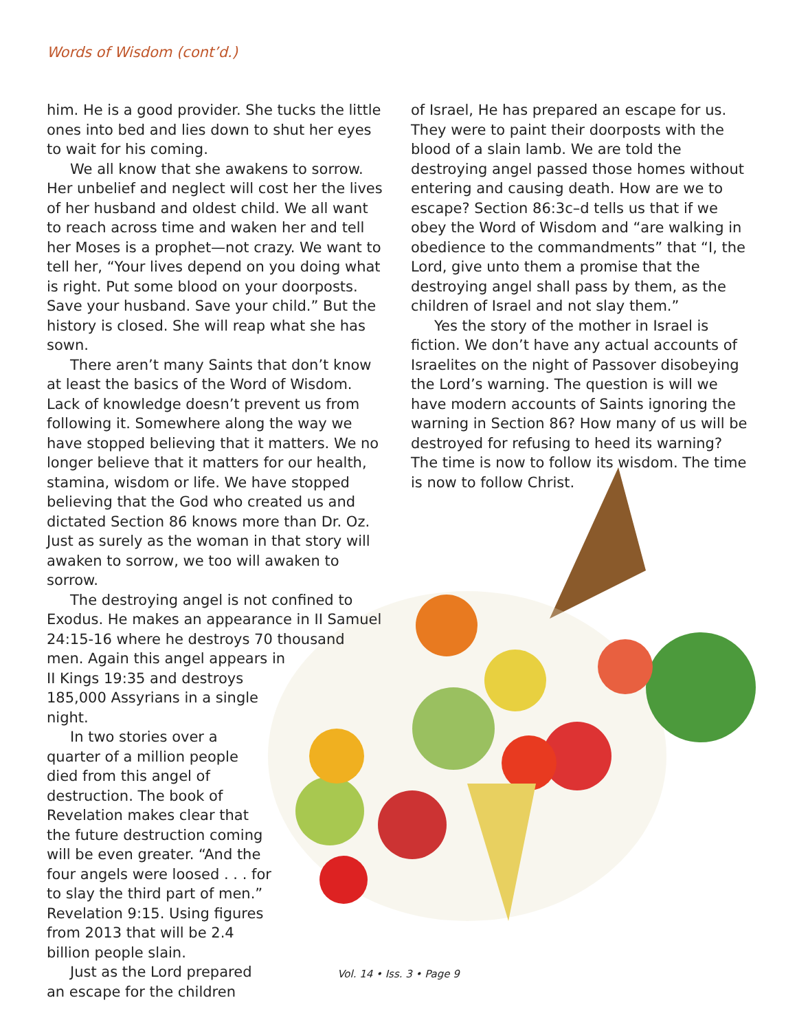Words of Wisdom (cont’d.)
him. He is a good provider. She tucks the little ones into bed and lies down to shut her eyes to wait for his coming.
We all know that she awakens to sorrow. Her unbelief and neglect will cost her the lives of her husband and oldest child. We all want to reach across time and waken her and tell her Moses is a prophet—not crazy. We want to tell her, “Your lives depend on you doing what is right. Put some blood on your doorposts. Save your husband. Save your child.” But the history is closed. She will reap what she has sown.
There aren’t many Saints that don’t know at least the basics of the Word of Wisdom. Lack of knowledge doesn’t prevent us from following it. Somewhere along the way we have stopped believing that it matters. We no longer believe that it matters for our health, stamina, wisdom or life. We have stopped believing that the God who created us and dictated Section 86 knows more than Dr. Oz. Just as surely as the woman in that story will awaken to sorrow, we too will awaken to sorrow.
The destroying angel is not confined to Exodus. He makes an appearance in II Samuel 24:15-16 where he destroys 70 thousand men. Again this angel appears in
II Kings 19:35 and destroys 185,000 Assyrians in a single night.
In two stories over a quarter of a million people died from this angel of destruction. The book of Revelation makes clear that the future destruction coming will be even greater. “And the four angels were loosed . . . for to slay the third part of men.” Revelation 9:15. Using figures from 2013 that will be 2.4 billion people slain.
Just as the Lord prepared an escape for the children
of Israel, He has prepared an escape for us. They were to paint their doorposts with the blood of a slain lamb. We are told the destroying angel passed those homes without entering and causing death. How are we to escape? Section 86:3c–d tells us that if we obey the Word of Wisdom and “are walking in obedience to the commandments” that “I, the Lord, give unto them a promise that the destroying angel shall pass by them, as the children of Israel and not slay them.”
Yes the story of the mother in Israel is fiction. We don’t have any actual accounts of Israelites on the night of Passover disobeying the Lord’s warning. The question is will we have modern accounts of Saints ignoring the warning in Section 86? How many of us will be destroyed for refusing to heed its warning? The time is now to follow its wisdom. The time is now to follow Christ.
Vol. 14 • Iss. 3 • Page 9